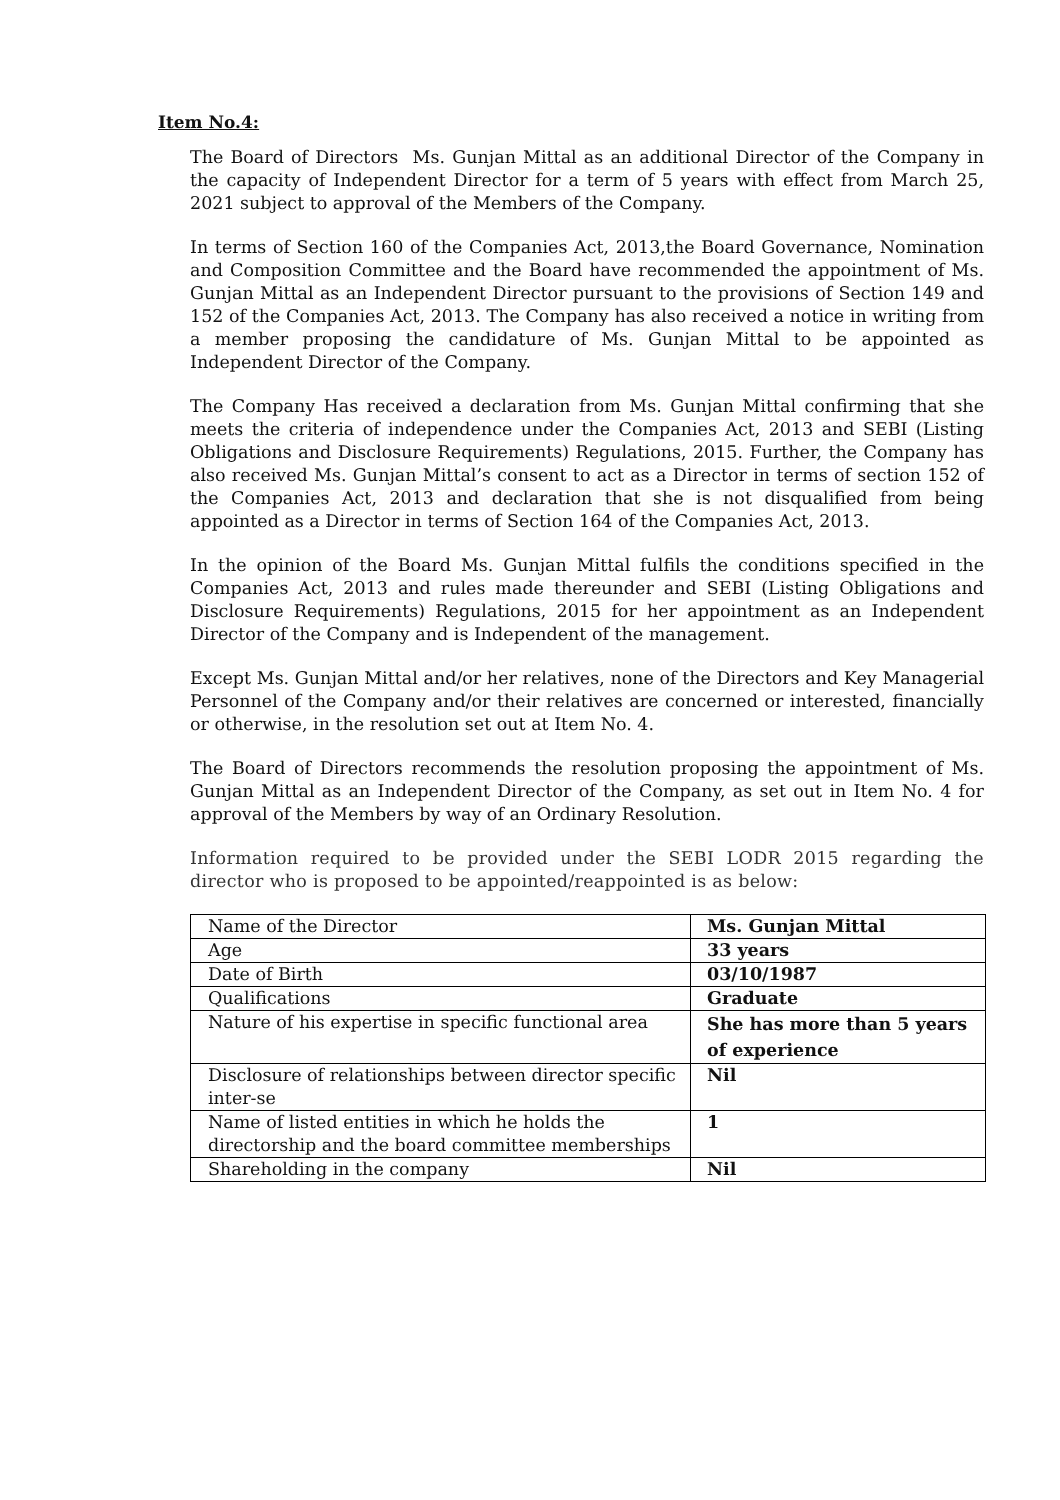Item No.4:
The Board of Directors Ms. Gunjan Mittal as an additional Director of the Company in the capacity of Independent Director for a term of 5 years with effect from March 25, 2021 subject to approval of the Members of the Company.
In terms of Section 160 of the Companies Act, 2013,the Board Governance, Nomination and Composition Committee and the Board have recommended the appointment of Ms. Gunjan Mittal as an Independent Director pursuant to the provisions of Section 149 and 152 of the Companies Act, 2013. The Company has also received a notice in writing from a member proposing the candidature of Ms. Gunjan Mittal to be appointed as Independent Director of the Company.
The Company Has received a declaration from Ms. Gunjan Mittal confirming that she meets the criteria of independence under the Companies Act, 2013 and SEBI (Listing Obligations and Disclosure Requirements) Regulations, 2015. Further, the Company has also received Ms. Gunjan Mittal’s consent to act as a Director in terms of section 152 of the Companies Act, 2013 and declaration that she is not disqualified from being appointed as a Director in terms of Section 164 of the Companies Act, 2013.
In the opinion of the Board Ms. Gunjan Mittal fulfils the conditions specified in the Companies Act, 2013 and rules made thereunder and SEBI (Listing Obligations and Disclosure Requirements) Regulations, 2015 for her appointment as an Independent Director of the Company and is Independent of the management.
Except Ms. Gunjan Mittal and/or her relatives, none of the Directors and Key Managerial Personnel of the Company and/or their relatives are concerned or interested, financially or otherwise, in the resolution set out at Item No. 4.
The Board of Directors recommends the resolution proposing the appointment of Ms. Gunjan Mittal as an Independent Director of the Company, as set out in Item No. 4 for approval of the Members by way of an Ordinary Resolution.
Information required to be provided under the SEBI LODR 2015 regarding the director who is proposed to be appointed/reappointed is as below:
| Name of the Director | Ms. Gunjan Mittal |
| Age | 33 years |
| Date of Birth | 03/10/1987 |
| Qualifications | Graduate |
| Nature of his expertise in specific functional area | She has more than 5 years of experience |
| Disclosure of relationships between director specific inter-se | Nil |
| Name of listed entities in which he holds the directorship and the board committee memberships | 1 |
| Shareholding in the company | Nil |